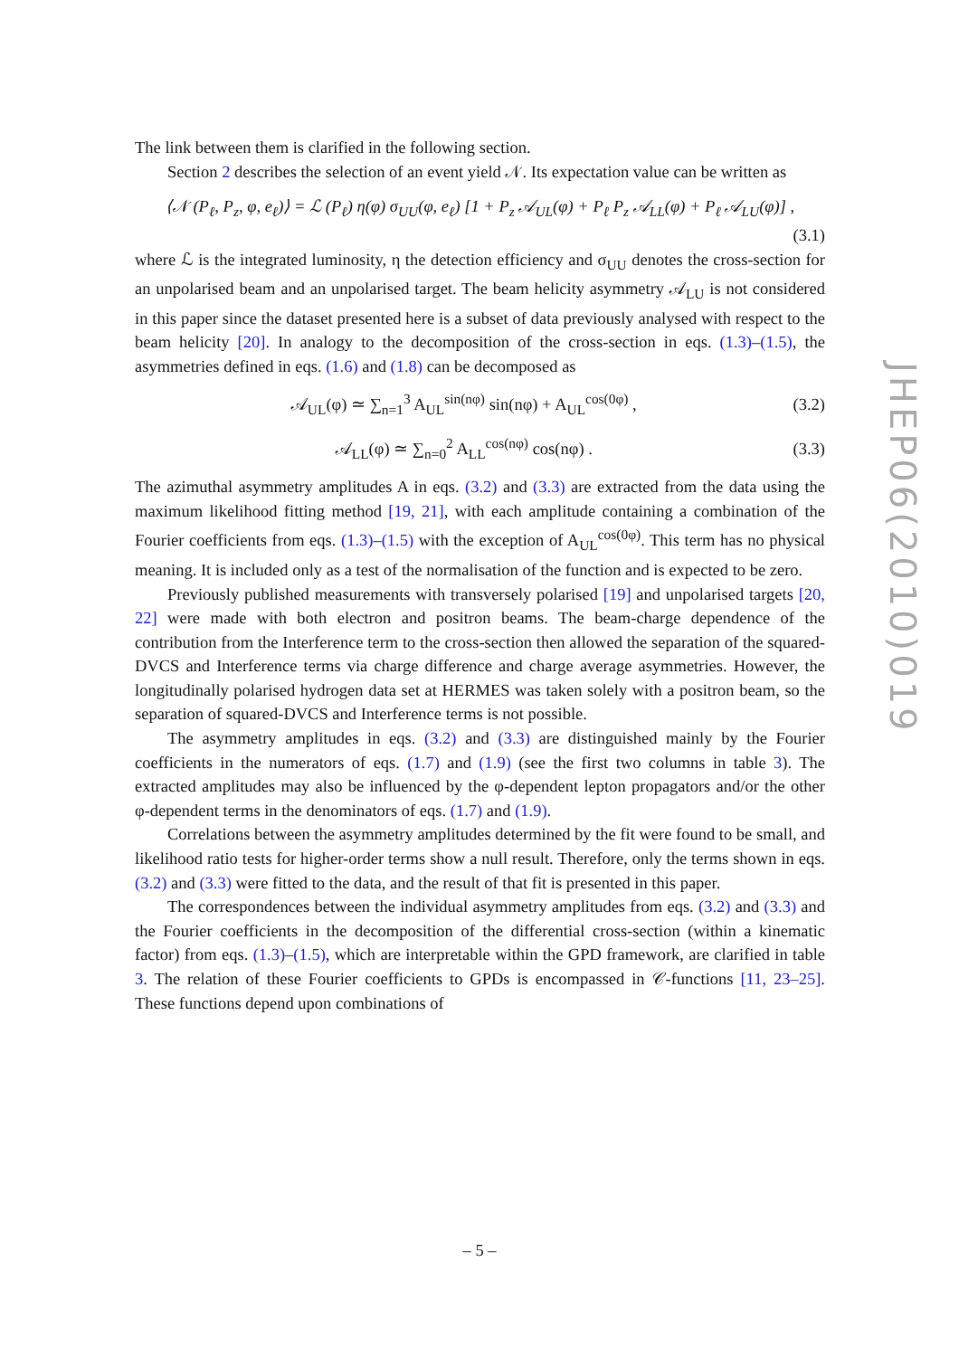The link between them is clarified in the following section.
Section 2 describes the selection of an event yield 𝒩. Its expectation value can be written as
⟨𝒩 (P<sub>ℓ</sub>, P<sub>z</sub>, φ, e<sub>ℓ</sub>)⟩ = ℒ (P<sub>ℓ</sub>) η(φ) σ<sub>UU</sub>(φ, e<sub>ℓ</sub>) [1 + P<sub>z</sub> 𝒜<sub>UL</sub>(φ) + P<sub>ℓ</sub> P<sub>z</sub> 𝒜<sub>LL</sub>(φ) + P<sub>ℓ</sub> 𝒜<sub>LU</sub>(φ)] ,
(3.1)
where ℒ is the integrated luminosity, η the detection efficiency and σ<sub>UU</sub> denotes the cross-section for an unpolarised beam and an unpolarised target. The beam helicity asymmetry 𝒜<sub>LU</sub> is not considered in this paper since the dataset presented here is a subset of data previously analysed with respect to the beam helicity [20]. In analogy to the decomposition of the cross-section in eqs. (1.3)–(1.5), the asymmetries defined in eqs. (1.6) and (1.8) can be decomposed as
𝒜<sub>UL</sub>(φ) ≃ ∑<sub>n=1</sub><sup>3</sup> A<sub>UL</sub><sup>sin(nφ)</sup> sin(nφ) + A<sub>UL</sub><sup>cos(0φ)</sup> , (3.2)
𝒜<sub>LL</sub>(φ) ≃ ∑<sub>n=0</sub><sup>2</sup> A<sub>LL</sub><sup>cos(nφ)</sup> cos(nφ) . (3.3)
The azimuthal asymmetry amplitudes A in eqs. (3.2) and (3.3) are extracted from the data using the maximum likelihood fitting method [19, 21], with each amplitude containing a combination of the Fourier coefficients from eqs. (1.3)–(1.5) with the exception of A<sub>UL</sub><sup>cos(0φ)</sup>. This term has no physical meaning. It is included only as a test of the normalisation of the function and is expected to be zero.
Previously published measurements with transversely polarised [19] and unpolarised targets [20, 22] were made with both electron and positron beams. The beam-charge dependence of the contribution from the Interference term to the cross-section then allowed the separation of the squared-DVCS and Interference terms via charge difference and charge average asymmetries. However, the longitudinally polarised hydrogen data set at HERMES was taken solely with a positron beam, so the separation of squared-DVCS and Interference terms is not possible.
The asymmetry amplitudes in eqs. (3.2) and (3.3) are distinguished mainly by the Fourier coefficients in the numerators of eqs. (1.7) and (1.9) (see the first two columns in table 3). The extracted amplitudes may also be influenced by the φ-dependent lepton propagators and/or the other φ-dependent terms in the denominators of eqs. (1.7) and (1.9).
Correlations between the asymmetry amplitudes determined by the fit were found to be small, and likelihood ratio tests for higher-order terms show a null result. Therefore, only the terms shown in eqs. (3.2) and (3.3) were fitted to the data, and the result of that fit is presented in this paper.
The correspondences between the individual asymmetry amplitudes from eqs. (3.2) and (3.3) and the Fourier coefficients in the decomposition of the differential cross-section (within a kinematic factor) from eqs. (1.3)–(1.5), which are interpretable within the GPD framework, are clarified in table 3. The relation of these Fourier coefficients to GPDs is encompassed in 𝒞-functions [11, 23–25]. These functions depend upon combinations of
JHEP06(2010)019
– 5 –